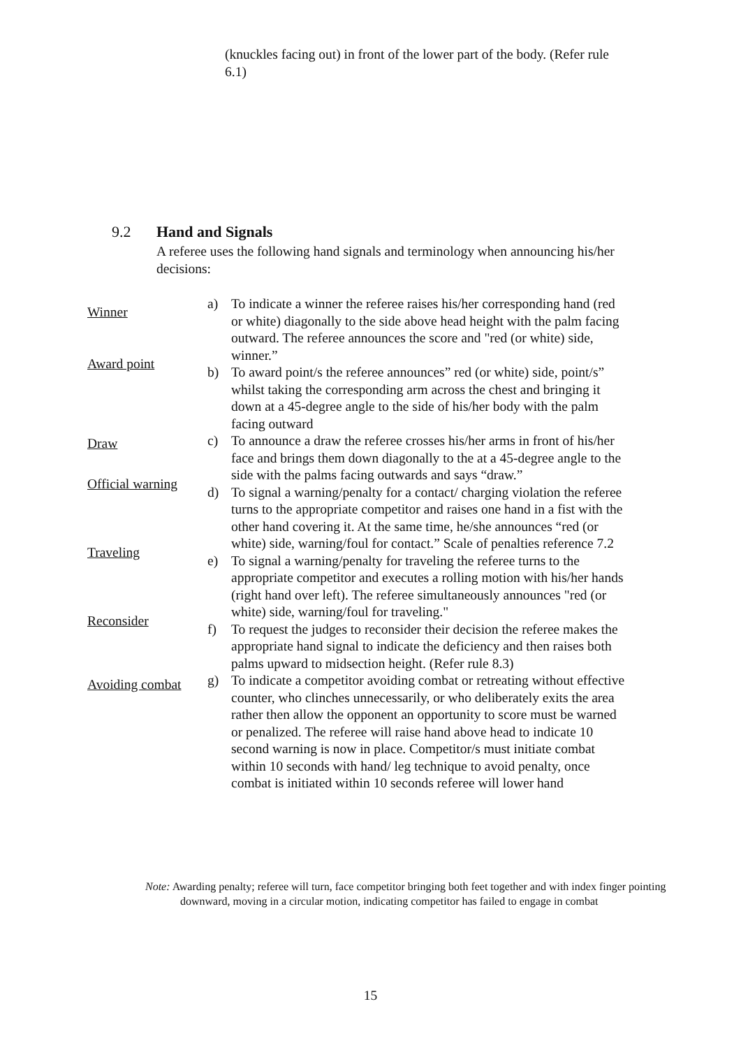(knuckles facing out) in front of the lower part of the body. (Refer rule 6.1)
9.2 Hand and Signals
A referee uses the following hand signals and terminology when announcing his/her decisions:
Winner
a) To indicate a winner the referee raises his/her corresponding hand (red or white) diagonally to the side above head height with the palm facing outward. The referee announces the score and "red (or white) side, winner.”
Award point
b) To award point/s the referee announces” red (or white) side, point/s” whilst taking the corresponding arm across the chest and bringing it down at a 45-degree angle to the side of his/her body with the palm facing outward
Draw
c) To announce a draw the referee crosses his/her arms in front of his/her face and brings them down diagonally to the at a 45-degree angle to the side with the palms facing outwards and says “draw.”
Official warning
d) To signal a warning/penalty for a contact/ charging violation the referee turns to the appropriate competitor and raises one hand in a fist with the other hand covering it. At the same time, he/she announces “red (or white) side, warning/foul for contact.” Scale of penalties reference 7.2
Traveling
e) To signal a warning/penalty for traveling the referee turns to the appropriate competitor and executes a rolling motion with his/her hands (right hand over left). The referee simultaneously announces "red (or white) side, warning/foul for traveling."
Reconsider
f) To request the judges to reconsider their decision the referee makes the appropriate hand signal to indicate the deficiency and then raises both palms upward to midsection height. (Refer rule 8.3)
Avoiding combat
g) To indicate a competitor avoiding combat or retreating without effective counter, who clinches unnecessarily, or who deliberately exits the area rather then allow the opponent an opportunity to score must be warned or penalized. The referee will raise hand above head to indicate 10 second warning is now in place. Competitor/s must initiate combat within 10 seconds with hand/ leg technique to avoid penalty, once combat is initiated within 10 seconds referee will lower hand
Note: Awarding penalty; referee will turn, face competitor bringing both feet together and with index finger pointing downward, moving in a circular motion, indicating competitor has failed to engage in combat
15